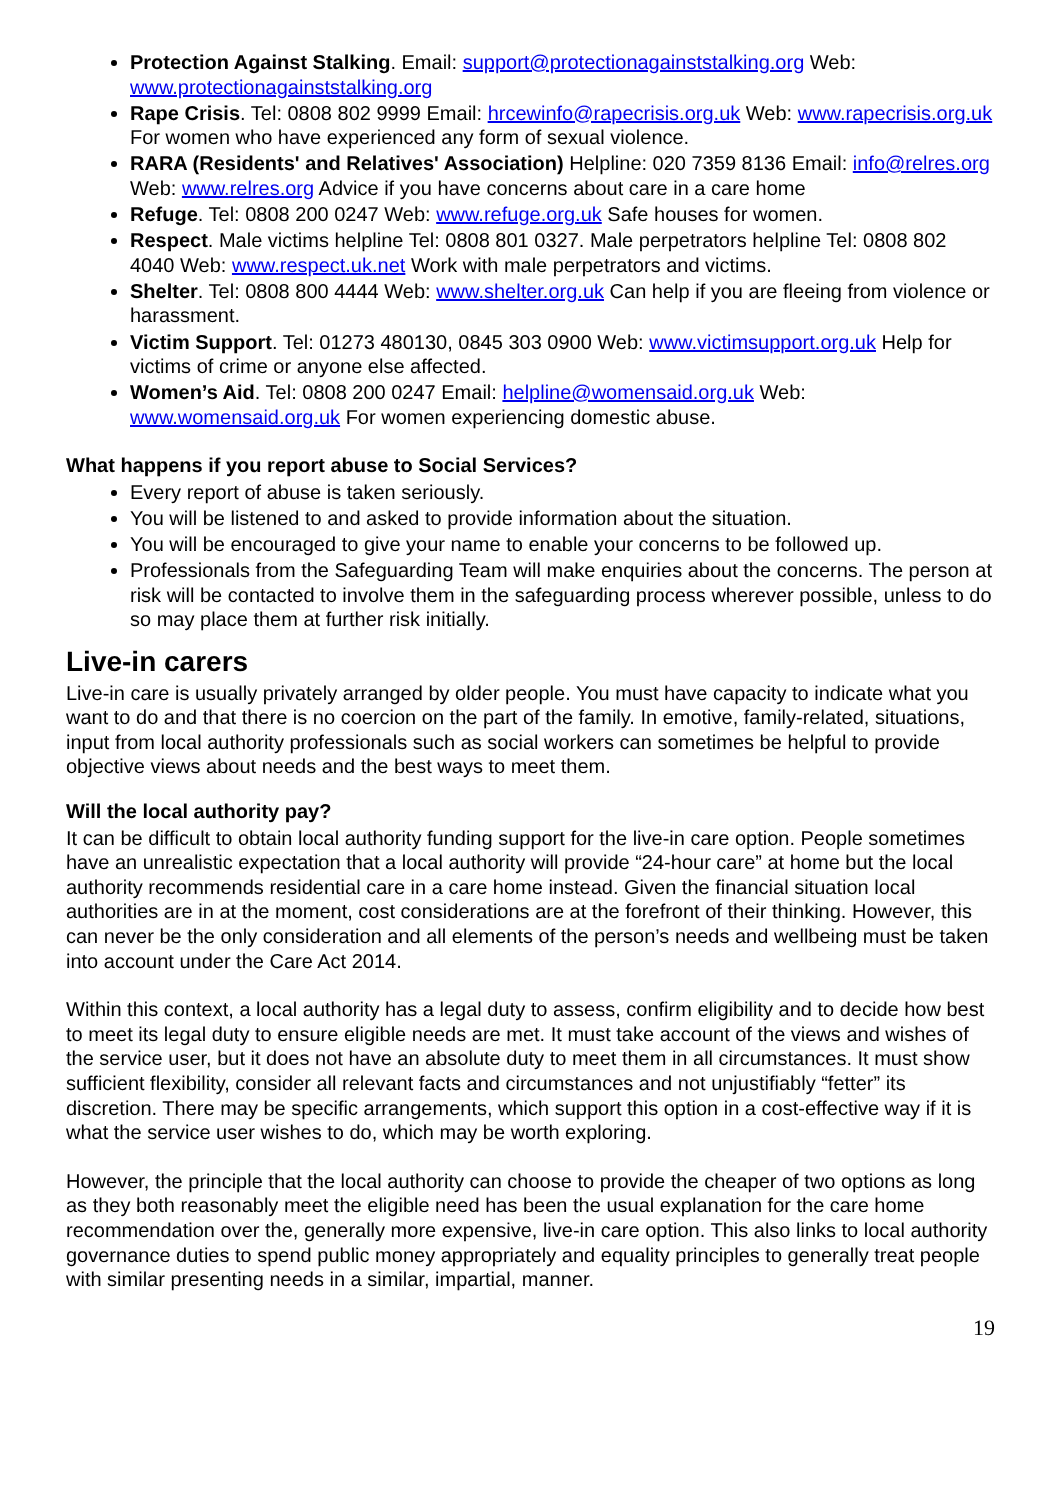Protection Against Stalking. Email: support@protectionagainststalking.org Web: www.protectionagainststalking.org
Rape Crisis. Tel: 0808 802 9999 Email: hrcewinfo@rapecrisis.org.uk Web: www.rapecrisis.org.uk For women who have experienced any form of sexual violence.
RARA (Residents' and Relatives' Association) Helpline: 020 7359 8136 Email: info@relres.org Web: www.relres.org Advice if you have concerns about care in a care home
Refuge. Tel: 0808 200 0247 Web: www.refuge.org.uk Safe houses for women.
Respect. Male victims helpline Tel: 0808 801 0327. Male perpetrators helpline Tel: 0808 802 4040 Web: www.respect.uk.net Work with male perpetrators and victims.
Shelter. Tel: 0808 800 4444 Web: www.shelter.org.uk Can help if you are fleeing from violence or harassment.
Victim Support. Tel: 01273 480130, 0845 303 0900 Web: www.victimsupport.org.uk Help for victims of crime or anyone else affected.
Women’s Aid. Tel: 0808 200 0247 Email: helpline@womensaid.org.uk Web: www.womensaid.org.uk For women experiencing domestic abuse.
What happens if you report abuse to Social Services?
Every report of abuse is taken seriously.
You will be listened to and asked to provide information about the situation.
You will be encouraged to give your name to enable your concerns to be followed up.
Professionals from the Safeguarding Team will make enquiries about the concerns. The person at risk will be contacted to involve them in the safeguarding process wherever possible, unless to do so may place them at further risk initially.
Live-in carers
Live-in care is usually privately arranged by older people. You must have capacity to indicate what you want to do and that there is no coercion on the part of the family. In emotive, family-related, situations, input from local authority professionals such as social workers can sometimes be helpful to provide objective views about needs and the best ways to meet them.
Will the local authority pay?
It can be difficult to obtain local authority funding support for the live-in care option. People sometimes have an unrealistic expectation that a local authority will provide “24-hour care” at home but the local authority recommends residential care in a care home instead. Given the financial situation local authorities are in at the moment, cost considerations are at the forefront of their thinking. However, this can never be the only consideration and all elements of the person’s needs and wellbeing must be taken into account under the Care Act 2014.
Within this context, a local authority has a legal duty to assess, confirm eligibility and to decide how best to meet its legal duty to ensure eligible needs are met. It must take account of the views and wishes of the service user, but it does not have an absolute duty to meet them in all circumstances. It must show sufficient flexibility, consider all relevant facts and circumstances and not unjustifiably “fetter” its discretion. There may be specific arrangements, which support this option in a cost-effective way if it is what the service user wishes to do, which may be worth exploring.
However, the principle that the local authority can choose to provide the cheaper of two options as long as they both reasonably meet the eligible need has been the usual explanation for the care home recommendation over the, generally more expensive, live-in care option. This also links to local authority governance duties to spend public money appropriately and equality principles to generally treat people with similar presenting needs in a similar, impartial, manner.
19